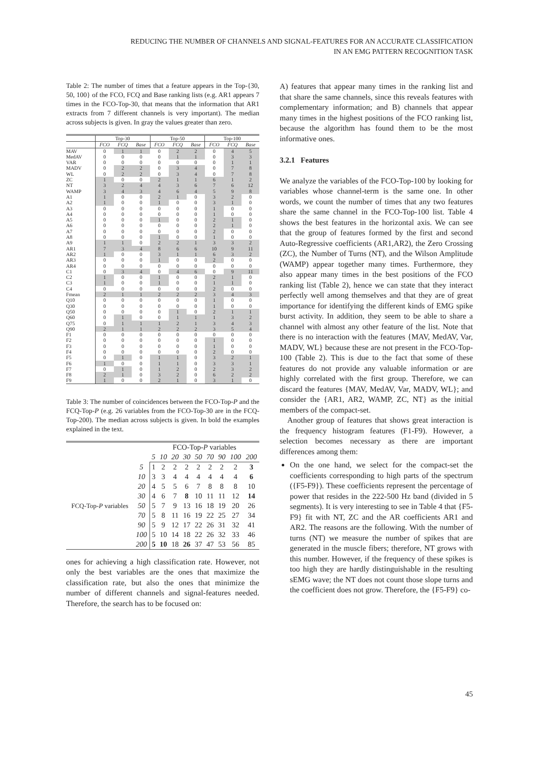REDUCING THE NUMBER OF CHANNELS AND SIGNAL-FEATURES FOR AN ACCURATE CLASSIFICATION
IN AN EMG PATTERN RECOGNITION TASK
Table 2: The number of times that a feature appears in the Top-{30, 50, 100} of the FCO, FCQ and Base ranking lists (e.g. AR1 appears 7 times in the FCO-Top-30, that means that the information that AR1 extracts from 7 different channels is very important). The median across subjects is given. In gray the values greater than zero.
| | Top-30 | | | Top-50 | | | Top-100 | | |
| --- | --- | --- | --- | --- | --- | --- | --- | --- | --- |
| | FCO | FCQ | Base | FCO | FCQ | Base | FCO | FCQ | Base |
| MAV | 0 | 1 | 1 | 0 | 2 | 2 | 0 | 4 | 5 |
| MedAV | 0 | 0 | 0 | 0 | 1 | 1 | 0 | 3 | 3 |
| VAR | 0 | 0 | 0 | 0 | 0 | 0 | 0 | 1 | 1 |
| MADV | 0 | 2 | 2 | 0 | 3 | 4 | 0 | 7 | 8 |
| WL | 0 | 2 | 2 | 0 | 3 | 4 | 0 | 7 | 8 |
| ZC | 1 | 0 | 0 | 2 | 1 | 1 | 6 | 1 | 2 |
| NT | 3 | 2 | 4 | 4 | 3 | 6 | 7 | 6 | 12 |
| WAMP | 3 | 4 | 3 | 4 | 6 | 4 | 5 | 9 | 8 |
| A1 | 1 | 0 | 0 | 2 | 1 | 0 | 3 | 2 | 0 |
| A2 | 1 | 0 | 0 | 1 | 0 | 0 | 3 | 1 | 0 |
| A3 | 0 | 0 | 0 | 0 | 0 | 0 | 1 | 0 | 0 |
| A4 | 0 | 0 | 0 | 0 | 0 | 0 | 1 | 0 | 0 |
| A5 | 0 | 0 | 0 | 1 | 0 | 0 | 2 | 1 | 0 |
| A6 | 0 | 0 | 0 | 0 | 0 | 0 | 2 | 1 | 0 |
| A7 | 0 | 0 | 0 | 0 | 0 | 0 | 2 | 0 | 0 |
| A8 | 0 | 0 | 0 | 1 | 0 | 0 | 1 | 0 | 0 |
| A9 | 1 | 1 | 0 | 2 | 2 | 1 | 3 | 3 | 2 |
| AR1 | 7 | 3 | 4 | 8 | 6 | 6 | 10 | 9 | 11 |
| AR2 | 1 | 0 | 0 | 3 | 1 | 1 | 6 | 3 | 2 |
| AR3 | 0 | 0 | 0 | 1 | 0 | 0 | 2 | 0 | 0 |
| AR4 | 0 | 0 | 0 | 0 | 0 | 0 | 0 | 0 | 0 |
| C1 | 0 | 3 | 4 | 0 | 4 | 6 | 0 | 9 | 11 |
| C2 | 1 | 0 | 0 | 1 | 0 | 0 | 2 | 1 | 0 |
| C3 | 1 | 0 | 0 | 1 | 0 | 0 | 1 | 1 | 0 |
| C4 | 0 | 0 | 0 | 0 | 0 | 0 | 2 | 0 | 0 |
| Fmean | 2 | 1 | 1 | 2 | 2 | 2 | 3 | 4 | 3 |
| Q10 | 0 | 0 | 0 | 0 | 0 | 0 | 1 | 0 | 0 |
| Q30 | 0 | 0 | 0 | 0 | 0 | 0 | 1 | 0 | 0 |
| Q50 | 0 | 0 | 0 | 0 | 1 | 0 | 2 | 1 | 1 |
| Q60 | 0 | 1 | 0 | 0 | 1 | 1 | 1 | 3 | 2 |
| Q75 | 0 | 1 | 1 | 1 | 2 | 1 | 3 | 4 | 3 |
| Q90 | 2 | 1 | 1 | 2 | 2 | 2 | 3 | 5 | 4 |
| F1 | 0 | 0 | 0 | 0 | 0 | 0 | 0 | 0 | 0 |
| F2 | 0 | 0 | 0 | 0 | 0 | 0 | 1 | 0 | 0 |
| F3 | 0 | 0 | 0 | 0 | 0 | 0 | 1 | 0 | 0 |
| F4 | 0 | 0 | 0 | 0 | 0 | 0 | 2 | 0 | 0 |
| F5 | 0 | 1 | 0 | 1 | 1 | 0 | 3 | 2 | 1 |
| F6 | 1 | 0 | 0 | 1 | 1 | 0 | 3 | 3 | 1 |
| F7 | 0 | 1 | 0 | 1 | 2 | 0 | 2 | 3 | 2 |
| F8 | 2 | 1 | 0 | 3 | 2 | 0 | 6 | 2 | 2 |
| F9 | 1 | 0 | 0 | 2 | 1 | 0 | 3 | 1 | 0 |
Table 3: The number of coincidences between the FCO-Top-P and the FCQ-Top-P (e.g. 26 variables from the FCO-Top-30 are in the FCQ-Top-200). The median across subjects is given. In bold the examples explained in the text.
| | | FCO-Top- P variables | | | | | | | | |
| --- | --- | --- | --- | --- | --- | --- | --- | --- | --- | --- |
| | | 5 | 10 | 20 | 30 | 50 | 70 | 90 | 100 | 200 |
| FCQ-Top- P variables | 5 | 1 | 2 | 2 | 2 | 2 | 2 | 2 | 2 | 3 |
| | 10 | 3 | 3 | 4 | 4 | 4 | 4 | 4 | 4 | 6 |
| | 20 | 4 | 5 | 5 | 6 | 7 | 8 | 8 | 8 | 10 |
| | 30 | 4 | 6 | 7 | 8 | 10 | 11 | 11 | 12 | 14 |
| | 50 | 5 | 7 | 9 | 13 | 16 | 18 | 19 | 20 | 26 |
| | 70 | 5 | 8 | 11 | 16 | 19 | 22 | 25 | 27 | 34 |
| | 90 | 5 | 9 | 12 | 17 | 22 | 26 | 31 | 32 | 41 |
| | 100 | 5 | 10 | 14 | 18 | 22 | 26 | 32 | 33 | 46 |
| | 200 | 5 | 10 | 18 | 26 | 37 | 47 | 53 | 56 | 85 |
ones for achieving a high classification rate. However, not only the best variables are the ones that maximize the classification rate, but also the ones that minimize the number of different channels and signal-features needed. Therefore, the search has to be focused on:
A) features that appear many times in the ranking list and that share the same channels, since this reveals features with complementary information; and B) channels that appear many times in the highest positions of the FCO ranking list, because the algorithm has found them to be the most informative ones.
3.2.1 Features
We analyze the variables of the FCO-Top-100 by looking for variables whose channel-term is the same one. In other words, we count the number of times that any two features share the same channel in the FCO-Top-100 list. Table 4 shows the best features in the horizontal axis. We can see that the group of features formed by the first and second Auto-Regressive coefficients (AR1,AR2), the Zero Crossing (ZC), the Number of Turns (NT), and the Wilson Amplitude (WAMP) appear together many times. Furthermore, they also appear many times in the best positions of the FCO ranking list (Table 2), hence we can state that they interact perfectly well among themselves and that they are of great importance for identifying the different kinds of EMG spike burst activity. In addition, they seem to be able to share a channel with almost any other feature of the list. Note that there is no interaction with the features {MAV, MedAV, Var, MADV, WL} because these are not present in the FCO-Top-100 (Table 2). This is due to the fact that some of these features do not provide any valuable information or are highly correlated with the first group. Therefore, we can discard the features {MAV, MedAV, Var, MADV, WL}; and consider the {AR1, AR2, WAMP, ZC, NT} as the initial members of the compact-set.
Another group of features that shows great interaction is the frequency histogram features (F1-F9). However, a selection becomes necessary as there are important differences among them:
On the one hand, we select for the compact-set the coefficients corresponding to high parts of the spectrum ({F5-F9}). These coefficients represent the percentage of power that resides in the 222-500 Hz band (divided in 5 segments). It is very interesting to see in Table 4 that {F5-F9} fit with NT, ZC and the AR coefficients AR1 and AR2. The reasons are the following. With the number of turns (NT) we measure the number of spikes that are generated in the muscle fibers; therefore, NT grows with this number. However, if the frequency of these spikes is too high they are hardly distinguishable in the resulting sEMG wave; the NT does not count those slope turns and the coefficient does not grow. Therefore, the {F5-F9} co-
45